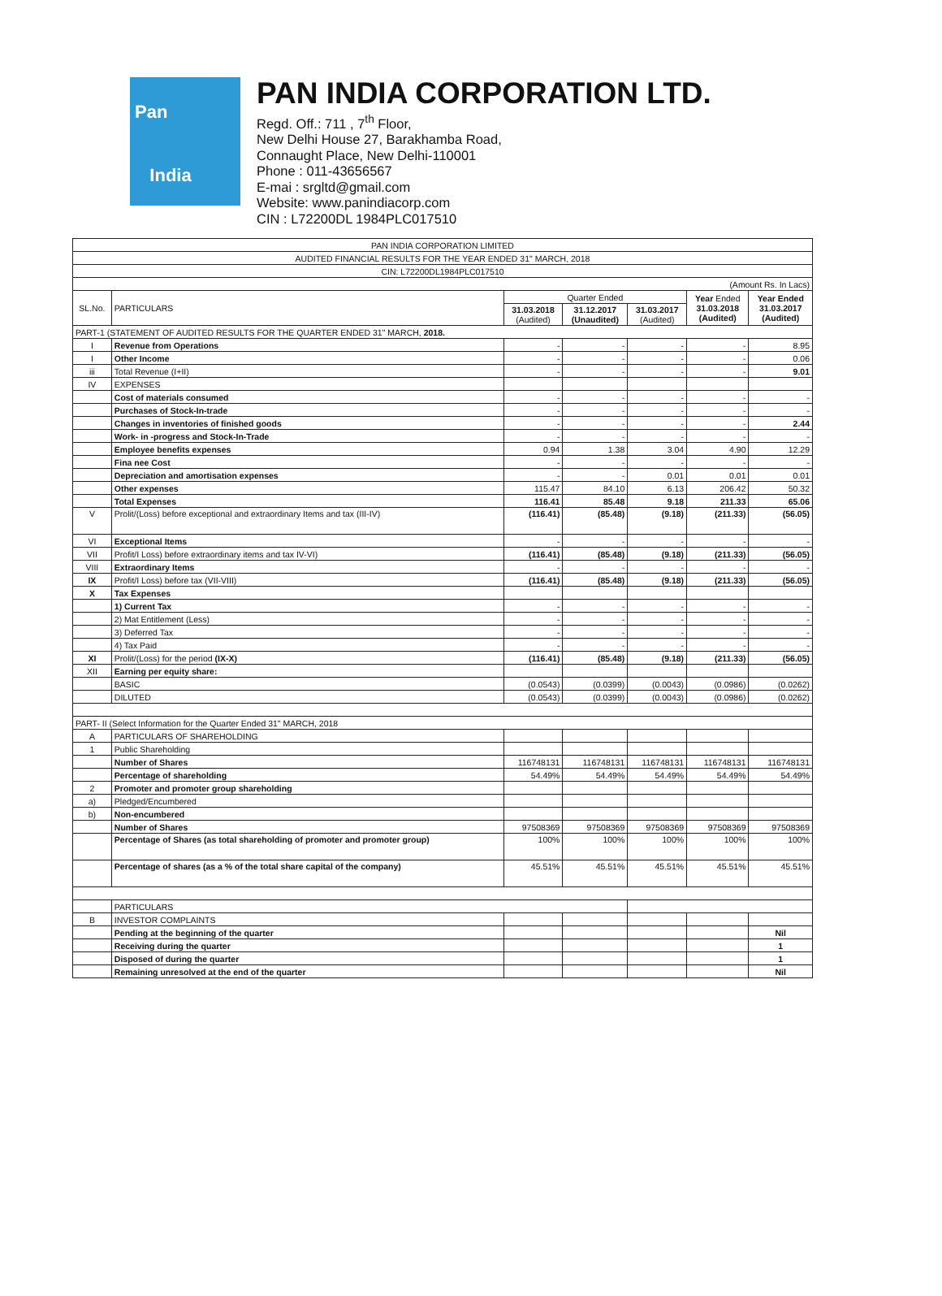Pan
India
PAN INDIA CORPORATION LTD.
Regd. Off.: 711 , 7<sup>th</sup> Floor,
New Delhi House 27, Barakhamba Road,
Connaught Place, New Delhi-110001
Phone : 011-43656567
E-mai : srgltd@gmail.com
Website: www.panindiacorp.com
CIN : L72200DL 1984PLC017510
| PAN INDIA CORPORATION LIMITED | | | | | | |
| AUDITED FINANCIAL RESULTS FOR THE YEAR ENDED 31" MARCH, 2018 | | | | | | |
| CIN: L72200DL1984PLC017510 | | | | | | |
| (Amount Rs. In Lacs) | | | | | | |
| SL.No. | PARTICULARS | Quarter Ended | | | Year Ended 31.03.2018 (Audited) | Year Ended 31.03.2017 (Audited) |
| | | 31.03.2018 (Audited) | 31.12.2017 (Unaudited) | 31.03.2017 (Audited) | | |
| PART-1 (STATEMENT OF AUDITED RESULTS FOR THE QUARTER ENDED 31" MARCH, 2018. | | | | | | |
| I | Revenue from Operations | - | - | - | - | 8.95 |
| I | Other Income | - | - | - | - | 0.06 |
| iii | Total Revenue (I+II) | - | - | - | - | 9.01 |
| IV | EXPENSES | | | | | |
| | Cost of materials consumed | - | - | - | - | - |
| | Purchases of Stock-In-trade | - | - | - | - | - |
| | Changes in inventories of finished goods | - | - | - | - | 2.44 |
| | Work- in -progress and Stock-In-Trade | - | - | - | - | - |
| | Employee benefits expenses | 0.94 | 1.38 | 3.04 | 4.90 | 12.29 |
| | Fina nee Cost | - | - | - | - | - |
| | Depreciation and amortisation expenses | - | - | 0.01 | 0.01 | 0.01 |
| | Other expenses | 115.47 | 84.10 | 6.13 | 206.42 | 50.32 |
| | Total Expenses | 116.41 | 85.48 | 9.18 | 211.33 | 65.06 |
| V | Prolit/(Loss) before exceptional and extraordinary Items and tax (III-IV) | (116.41) | (85.48) | (9.18) | (211.33) | (56.05) |
| VI | Exceptional Items | - | - | - | - | - |
| VII | Profit/I Loss) before extraordinary items and tax IV-VI) | (116.41) | (85.48) | (9.18) | (211.33) | (56.05) |
| VIII | Extraordinary Items | - | - | - | - | - |
| IX | Profit/I Loss) before tax (VII-VIII) | (116.41) | (85.48) | (9.18) | (211.33) | (56.05) |
| X | Tax Expenses | | | | | |
| | 1) Current Tax | - | - | - | - | - |
| | 2) Mat Entitlement (Less) | - | - | - | - | - |
| | 3) Deferred Tax | - | - | - | - | - |
| | 4) Tax Paid | - | - | - | - | - |
| XI | Prolit/(Loss) for the period (IX-X) | (116.41) | (85.48) | (9.18) | (211.33) | (56.05) |
| XII | Earning per equity share: | | | | | |
| | BASIC | (0.0543) | (0.0399) | (0.0043) | (0.0986) | (0.0262) |
| | DILUTED | (0.0543) | (0.0399) | (0.0043) | (0.0986) | (0.0262) |
| PART- II (Select Information for the Quarter Ended 31" MARCH, 2018 | | | | | | |
| A | PARTICULARS OF SHAREHOLDING | | | | | |
| 1 | Public Shareholding | | | | | |
| | Number of Shares | 116748131 | 116748131 | 116748131 | 116748131 | 116748131 |
| | Percentage of shareholding | 54.49% | 54.49% | 54.49% | 54.49% | 54.49% |
| 2 | Promoter and promoter group shareholding | | | | | |
| a) | Pledged/Encumbered | | | | | |
| b) | Non-encumbered | | | | | |
| | Number of Shares | 97508369 | 97508369 | 97508369 | 97508369 | 97508369 |
| | Percentage of Shares (as total shareholding of promoter and promoter group) | 100% | 100% | 100% | 100% | 100% |
| | Percentage of shares (as a % of the total share capital of the company) | 45.51% | 45.51% | 45.51% | 45.51% | 45.51% |
| | PARTICULARS | | | | | |
| B | INVESTOR COMPLAINTS | | | | | |
| | Pending at the beginning of the quarter | | | | | Nil |
| | Receiving during the quarter | | | | | 1 |
| | Disposed of during the quarter | | | | | 1 |
| | Remaining unresolved at the end of the quarter | | | | | Nil |
​